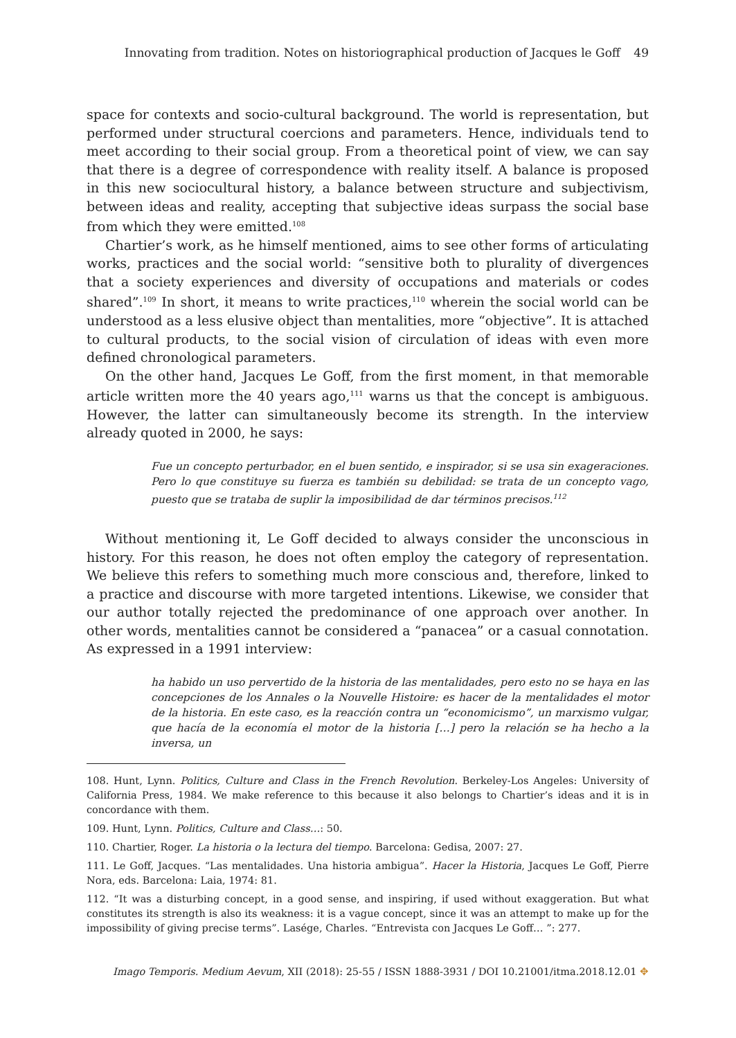Innovating from tradition. Notes on historiographical production of Jacques le Goff 49
space for contexts and socio-cultural background. The world is representation, but performed under structural coercions and parameters. Hence, individuals tend to meet according to their social group. From a theoretical point of view, we can say that there is a degree of correspondence with reality itself. A balance is proposed in this new sociocultural history, a balance between structure and subjectivism, between ideas and reality, accepting that subjective ideas surpass the social base from which they were emitted.<sup>108</sup>
Chartier’s work, as he himself mentioned, aims to see other forms of articulating works, practices and the social world: “sensitive both to plurality of divergences that a society experiences and diversity of occupations and materials or codes shared”.<sup>109</sup> In short, it means to write practices,<sup>110</sup> wherein the social world can be understood as a less elusive object than mentalities, more “objective”. It is attached to cultural products, to the social vision of circulation of ideas with even more defined chronological parameters.
On the other hand, Jacques Le Goff, from the first moment, in that memorable article written more the 40 years ago,<sup>111</sup> warns us that the concept is ambiguous. However, the latter can simultaneously become its strength. In the interview already quoted in 2000, he says:
Fue un concepto perturbador, en el buen sentido, e inspirador, si se usa sin exageraciones. Pero lo que constituye su fuerza es también su debilidad: se trata de un concepto vago, puesto que se trataba de suplir la imposibilidad de dar términos precisos.<sup>112</sup>
Without mentioning it, Le Goff decided to always consider the unconscious in history. For this reason, he does not often employ the category of representation. We believe this refers to something much more conscious and, therefore, linked to a practice and discourse with more targeted intentions. Likewise, we consider that our author totally rejected the predominance of one approach over another. In other words, mentalities cannot be considered a “panacea” or a casual connotation. As expressed in a 1991 interview:
ha habido un uso pervertido de la historia de las mentalidades, pero esto no se haya en las concepciones de los Annales o la Nouvelle Histoire: es hacer de la mentalidades el motor de la historia. En este caso, es la reacción contra un “economicismo”, un marxismo vulgar, que hacía de la economía el motor de la historia […] pero la relación se ha hecho a la inversa, un
108. Hunt, Lynn. Politics, Culture and Class in the French Revolution. Berkeley-Los Angeles: University of California Press, 1984. We make reference to this because it also belongs to Chartier’s ideas and it is in concordance with them.
109. Hunt, Lynn. Politics, Culture and Class…: 50.
110. Chartier, Roger. La historia o la lectura del tiempo. Barcelona: Gedisa, 2007: 27.
111. Le Goff, Jacques. “Las mentalidades. Una historia ambigua”. Hacer la Historia, Jacques Le Goff, Pierre Nora, eds. Barcelona: Laia, 1974: 81.
112. “It was a disturbing concept, in a good sense, and inspiring, if used without exaggeration. But what constitutes its strength is also its weakness: it is a vague concept, since it was an attempt to make up for the impossibility of giving precise terms”. Laségе, Charles. “Entrevista con Jacques Le Goff… ”: 277.
Imago Temporis. Medium Aevum, XII (2018): 25-55 / ISSN 1888-3931 / DOI 10.21001/itma.2018.12.01 ✥